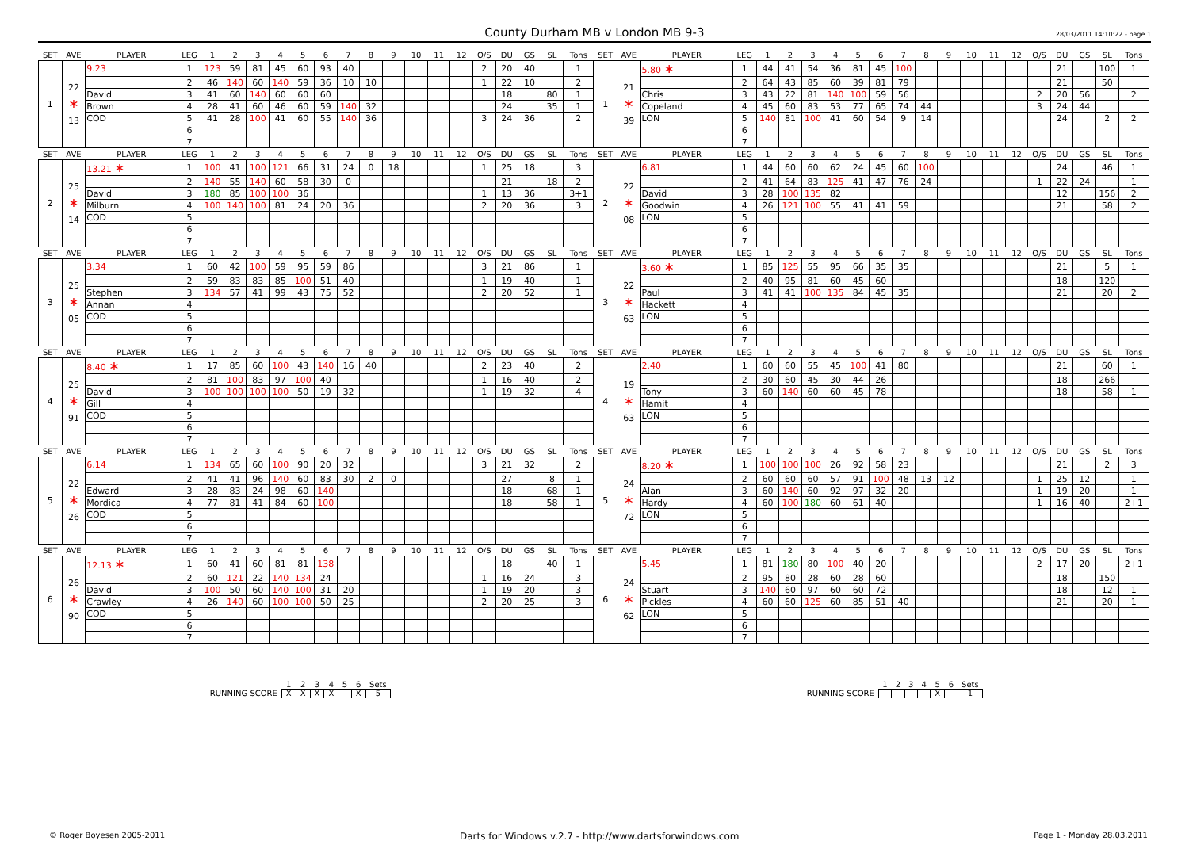County Durham MB v London MB 9-3
28/03/2011 14:10:22 - page 1
| SET | AVE | PLAYER | LEG | 1 | 2 | 3 | 4 | 5 | 6 | 7 | 8 | 9 | 10 | 11 | 12 | O/S | DU | GS | SL | Tons | SET | AVE | PLAYER | LEG | 1 | 2 | 3 | 4 | 5 | 6 | 7 | 8 | 9 | 10 | 11 | 12 | O/S | DU | GS | SL | Tons |
| 1 | 22 ∗ 13 | 9.23 | 1 | 123 | 59 | 81 | 45 | 60 | 93 | 40 | | | | | | 2 | 20 | 40 | | 1 | 1 | 21 ∗ 39 | 5.80 ∗ | 1 | 44 | 41 | 54 | 36 | 81 | 45 | 100 | | | | | | | 21 | | 100 | 1 |
| | | | 2 | 46 | 140 | 60 | 140 | 59 | 36 | 10 | 10 | | | | | 1 | 22 | 10 | | 2 | | | | 2 | 64 | 43 | 85 | 60 | 39 | 81 | 79 | | | | | | | 21 | | 50 | |
| | | David | 3 | 41 | 60 | 140 | 60 | 60 | 60 | | | | | | | | 18 | | 80 | 1 | | | Chris | 3 | 43 | 22 | 81 | 140 | 100 | 59 | 56 | | | | | | 2 | 20 | 56 | | 2 |
| | | Brown | 4 | 28 | 41 | 60 | 46 | 60 | 59 | 140 | 32 | | | | | | 24 | | 35 | 1 | | | Copeland | 4 | 45 | 60 | 83 | 53 | 77 | 65 | 74 | 44 | | | | | 3 | 24 | 44 | | |
| | | COD | 5 | 41 | 28 | 100 | 41 | 60 | 55 | 140 | 36 | | | | | 3 | 24 | 36 | | 2 | | | LON | 5 | 140 | 81 | 100 | 41 | 60 | 54 | 9 | 14 | | | | | | 24 | | 2 | 2 |
| | | | 6 | | | | | | | | | | | | | | | | | | | | | 6 | | | | | | | | | | | | | | | | | |
| | | | 7 | | | | | | | | | | | | | | | | | | | | | 7 | | | | | | | | | | | | | | | | | |
| SET | AVE | PLAYER | LEG | 1 | 2 | 3 | 4 | 5 | 6 | 7 | 8 | 9 | 10 | 11 | 12 | O/S | DU | GS | SL | Tons | SET | AVE | PLAYER | LEG | 1 | 2 | 3 | 4 | 5 | 6 | 7 | 8 | 9 | 10 | 11 | 12 | O/S | DU | GS | SL | Tons |
| 2 | 25 ∗ 14 | 13.21 ∗ | 1 | 100 | 41 | 100 | 121 | 66 | 31 | 24 | 0 | 18 | | | | 1 | 25 | 18 | | 3 | 2 | 22 ∗ 08 | 6.81 | 1 | 44 | 60 | 60 | 62 | 24 | 45 | 60 | 100 | | | | | | 24 | | 46 | 1 |
| | | | 2 | 140 | 55 | 140 | 60 | 58 | 30 | 0 | | | | | | | 21 | | 18 | 2 | | | | 2 | 41 | 64 | 83 | 125 | 41 | 47 | 76 | 24 | | | | | 1 | 22 | 24 | | 1 |
| | | David | 3 | 180 | 85 | 100 | 100 | 36 | | | | | | | | 1 | 13 | 36 | | 3+1 | | | David | 3 | 28 | 100 | 135 | 82 | | | | | | | | | | 12 | | 156 | 2 |
| | | Milburn | 4 | 100 | 140 | 100 | 81 | 24 | 20 | 36 | | | | | | 2 | 20 | 36 | | 3 | | | Goodwin | 4 | 26 | 121 | 100 | 55 | 41 | 41 | 59 | | | | | | | 21 | | 58 | 2 |
| | | COD | 5 | | | | | | | | | | | | | | | | | | | | LON | 5 | | | | | | | | | | | | | | | | | |
| | | | 6 | | | | | | | | | | | | | | | | | | | | | 6 | | | | | | | | | | | | | | | | | |
| | | | 7 | | | | | | | | | | | | | | | | | | | | | 7 | | | | | | | | | | | | | | | | | |
| SET | AVE | PLAYER | LEG | 1 | 2 | 3 | 4 | 5 | 6 | 7 | 8 | 9 | 10 | 11 | 12 | O/S | DU | GS | SL | Tons | SET | AVE | PLAYER | LEG | 1 | 2 | 3 | 4 | 5 | 6 | 7 | 8 | 9 | 10 | 11 | 12 | O/S | DU | GS | SL | Tons |
| 3 | 25 ∗ 05 | 3.34 | 1 | 60 | 42 | 100 | 59 | 95 | 59 | 86 | | | | | | 3 | 21 | 86 | | 1 | 3 | 22 ∗ 63 | 3.60 ∗ | 1 | 85 | 125 | 55 | 95 | 66 | 35 | 35 | | | | | | | 21 | | 5 | 1 |
| | | | 2 | 59 | 83 | 83 | 85 | 100 | 51 | 40 | | | | | | 1 | 19 | 40 | | 1 | | | | 2 | 40 | 95 | 81 | 60 | 45 | 60 | | | | | | | | 18 | | 120 | |
| | | Stephen | 3 | 134 | 57 | 41 | 99 | 43 | 75 | 52 | | | | | | 2 | 20 | 52 | | 1 | | | Paul | 3 | 41 | 41 | 100 | 135 | 84 | 45 | 35 | | | | | | | 21 | | 20 | 2 |
| | | Annan | 4 | | | | | | | | | | | | | | | | | | | | Hackett | 4 | | | | | | | | | | | | | | | | | |
| | | COD | 5 | | | | | | | | | | | | | | | | | | | | LON | 5 | | | | | | | | | | | | | | | | | |
| | | | 6 | | | | | | | | | | | | | | | | | | | | | 6 | | | | | | | | | | | | | | | | | |
| | | | 7 | | | | | | | | | | | | | | | | | | | | | 7 | | | | | | | | | | | | | | | | | |
| SET | AVE | PLAYER | LEG | 1 | 2 | 3 | 4 | 5 | 6 | 7 | 8 | 9 | 10 | 11 | 12 | O/S | DU | GS | SL | Tons | SET | AVE | PLAYER | LEG | 1 | 2 | 3 | 4 | 5 | 6 | 7 | 8 | 9 | 10 | 11 | 12 | O/S | DU | GS | SL | Tons |
| 4 | 25 ∗ 91 | 8.40 ∗ | 1 | 17 | 85 | 60 | 100 | 43 | 140 | 16 | 40 | | | | | 2 | 23 | 40 | | 2 | 4 | 19 ∗ 63 | 2.40 | 1 | 60 | 60 | 55 | 45 | 100 | 41 | 80 | | | | | | | 21 | | 60 | 1 |
| | | | 2 | 81 | 100 | 83 | 97 | 100 | 40 | | | | | | | 1 | 16 | 40 | | 2 | | | | 2 | 30 | 60 | 45 | 30 | 44 | 26 | | | | | | | | 18 | | 266 | |
| | | David | 3 | 100 | 100 | 100 | 100 | 50 | 19 | 32 | | | | | | 1 | 19 | 32 | | 4 | | | Tony | 3 | 60 | 140 | 60 | 60 | 45 | 78 | | | | | | | | 18 | | 58 | 1 |
| | | Gill | 4 | | | | | | | | | | | | | | | | | | | | Hamit | 4 | | | | | | | | | | | | | | | | | |
| | | COD | 5 | | | | | | | | | | | | | | | | | | | | LON | 5 | | | | | | | | | | | | | | | | | |
| | | | 6 | | | | | | | | | | | | | | | | | | | | | 6 | | | | | | | | | | | | | | | | | |
| | | | 7 | | | | | | | | | | | | | | | | | | | | | 7 | | | | | | | | | | | | | | | | | |
| SET | AVE | PLAYER | LEG | 1 | 2 | 3 | 4 | 5 | 6 | 7 | 8 | 9 | 10 | 11 | 12 | O/S | DU | GS | SL | Tons | SET | AVE | PLAYER | LEG | 1 | 2 | 3 | 4 | 5 | 6 | 7 | 8 | 9 | 10 | 11 | 12 | O/S | DU | GS | SL | Tons |
| 5 | 22 ∗ 26 | 6.14 | 1 | 134 | 65 | 60 | 100 | 90 | 20 | 32 | | | | | | 3 | 21 | 32 | | 2 | 5 | 24 ∗ 72 | 8.20 ∗ | 1 | 100 | 100 | 100 | 26 | 92 | 58 | 23 | | | | | | | 21 | | 2 | 3 |
| | | | 2 | 41 | 41 | 96 | 140 | 60 | 83 | 30 | 2 | 0 | | | | | 27 | | 8 | 1 | | | | 2 | 60 | 60 | 60 | 57 | 91 | 100 | 48 | 13 | 12 | | | | 1 | 25 | 12 | | 1 |
| | | Edward | 3 | 28 | 83 | 24 | 98 | 60 | 140 | | | | | | | | 18 | | 68 | 1 | | | Alan | 3 | 60 | 140 | 60 | 92 | 97 | 32 | 20 | | | | | | 1 | 19 | 20 | | 1 |
| | | Mordica | 4 | 77 | 81 | 41 | 84 | 60 | 100 | | | | | | | | 18 | | 58 | 1 | | | Hardy | 4 | 60 | 100 | 180 | 60 | 61 | 40 | | | | | | | 1 | 16 | 40 | | 2+1 |
| | | COD | 5 | | | | | | | | | | | | | | | | | | | | LON | 5 | | | | | | | | | | | | | | | | | |
| | | | 6 | | | | | | | | | | | | | | | | | | | | | 6 | | | | | | | | | | | | | | | | | |
| | | | 7 | | | | | | | | | | | | | | | | | | | | | 7 | | | | | | | | | | | | | | | | | |
| SET | AVE | PLAYER | LEG | 1 | 2 | 3 | 4 | 5 | 6 | 7 | 8 | 9 | 10 | 11 | 12 | O/S | DU | GS | SL | Tons | SET | AVE | PLAYER | LEG | 1 | 2 | 3 | 4 | 5 | 6 | 7 | 8 | 9 | 10 | 11 | 12 | O/S | DU | GS | SL | Tons |
| 6 | 26 ∗ 90 | 12.13 ∗ | 1 | 60 | 41 | 60 | 81 | 81 | 138 | | | | | | | | 18 | | 40 | 1 | 6 | 24 ∗ 62 | 5.45 | 1 | 81 | 180 | 80 | 100 | 40 | 20 | | | | | | | 2 | 17 | 20 | | 2+1 |
| | | | 2 | 60 | 121 | 22 | 140 | 134 | 24 | | | | | | | 1 | 16 | 24 | | 3 | | | | 2 | 95 | 80 | 28 | 60 | 28 | 60 | | | | | | | | 18 | | 150 | |
| | | David | 3 | 100 | 50 | 60 | 140 | 100 | 31 | 20 | | | | | | 1 | 19 | 20 | | 3 | | | Stuart | 3 | 140 | 60 | 97 | 60 | 60 | 72 | | | | | | | | 18 | | 12 | 1 |
| | | Crawley | 4 | 26 | 140 | 60 | 100 | 100 | 50 | 25 | | | | | | 2 | 20 | 25 | | 3 | | | Pickles | 4 | 60 | 60 | 125 | 60 | 85 | 51 | 40 | | | | | | | 21 | | 20 | 1 |
| | | COD | 5 | | | | | | | | | | | | | | | | | | | | LON | 5 | | | | | | | | | | | | | | | | | |
| | | | 6 | | | | | | | | | | | | | | | | | | | | | 6 | | | | | | | | | | | | | | | | | |
| | | | 7 | | | | | | | | | | | | | | | | | | | | | 7 | | | | | | | | | | | | | | | | | |
| | 1 | 2 | 3 | 4 | 5 | 6 | Sets |
| RUNNING SCORE | X | X | X | X | | X | 5 |
| | 1 | 2 | 3 | 4 | 5 | 6 | Sets |
| RUNNING SCORE | | | | | X | | 1 |
© Roger Boyesen 2005-2011 Darts for Windows v.2.7 - http://www.dartsforwindows.com Page 1 - Monday 28.03.2011